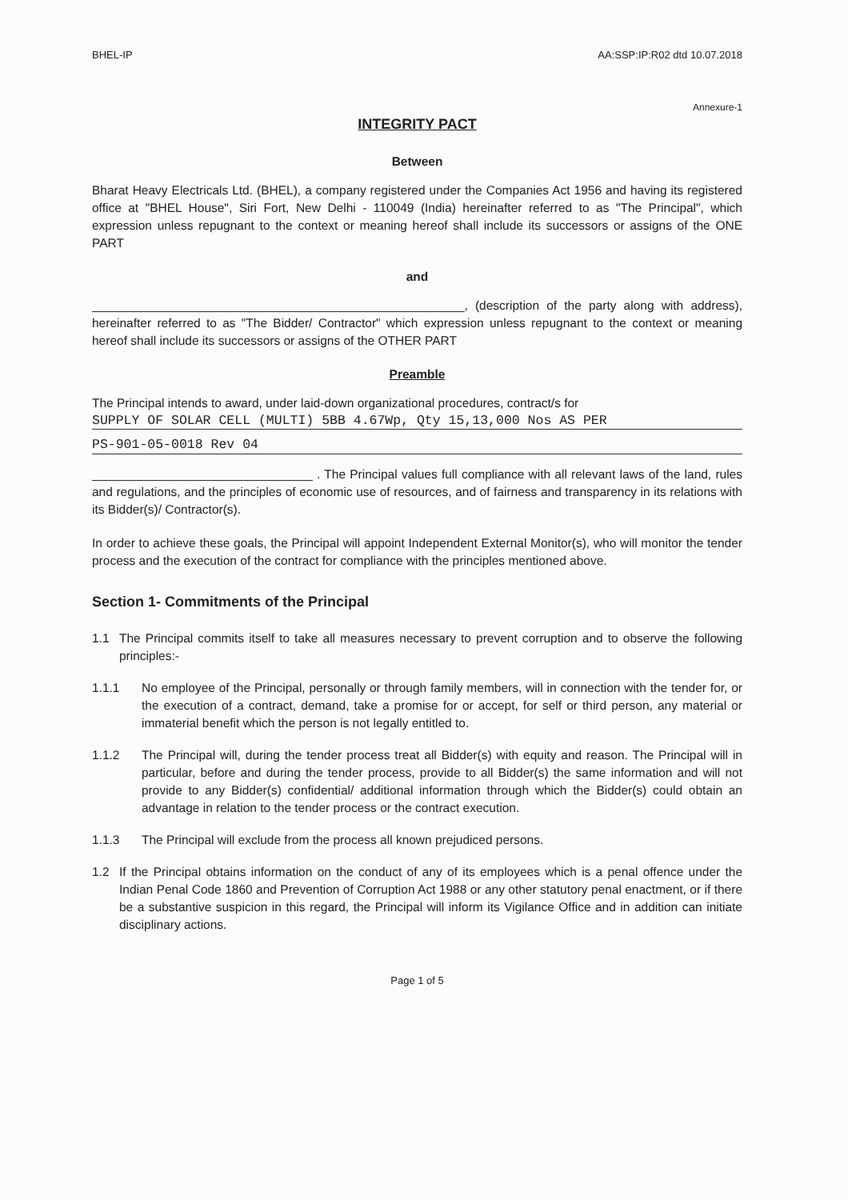BHEL-IP AA:SSP:IP:R02 dtd 10.07.2018
Annexure-1
INTEGRITY PACT
Between
Bharat Heavy Electricals Ltd. (BHEL), a company registered under the Companies Act 1956 and having its registered office at "BHEL House", Siri Fort, New Delhi - 110049 (India) hereinafter referred to as "The Principal", which expression unless repugnant to the context or meaning hereof shall include its successors or assigns of the ONE PART
and
______________________________________________________, (description of the party along with address), hereinafter referred to as "The Bidder/ Contractor" which expression unless repugnant to the context or meaning hereof shall include its successors or assigns of the OTHER PART
Preamble
The Principal intends to award, under laid-down organizational procedures, contract/s for
SUPPLY OF SOLAR CELL (MULTI) 5BB 4.67Wp, Qty 15,13,000 Nos AS PER
PS-901-05-0018 Rev 04
________________________________ . The Principal values full compliance with all relevant laws of the land, rules and regulations, and the principles of economic use of resources, and of fairness and transparency in its relations with its Bidder(s)/ Contractor(s).
In order to achieve these goals, the Principal will appoint Independent External Monitor(s), who will monitor the tender process and the execution of the contract for compliance with the principles mentioned above.
Section 1- Commitments of the Principal
1.1 The Principal commits itself to take all measures necessary to prevent corruption and to observe the following principles:-
1.1.1 No employee of the Principal, personally or through family members, will in connection with the tender for, or the execution of a contract, demand, take a promise for or accept, for self or third person, any material or immaterial benefit which the person is not legally entitled to.
1.1.2 The Principal will, during the tender process treat all Bidder(s) with equity and reason. The Principal will in particular, before and during the tender process, provide to all Bidder(s) the same information and will not provide to any Bidder(s) confidential/ additional information through which the Bidder(s) could obtain an advantage in relation to the tender process or the contract execution.
1.1.3 The Principal will exclude from the process all known prejudiced persons.
1.2 If the Principal obtains information on the conduct of any of its employees which is a penal offence under the Indian Penal Code 1860 and Prevention of Corruption Act 1988 or any other statutory penal enactment, or if there be a substantive suspicion in this regard, the Principal will inform its Vigilance Office and in addition can initiate disciplinary actions.
Page 1 of 5